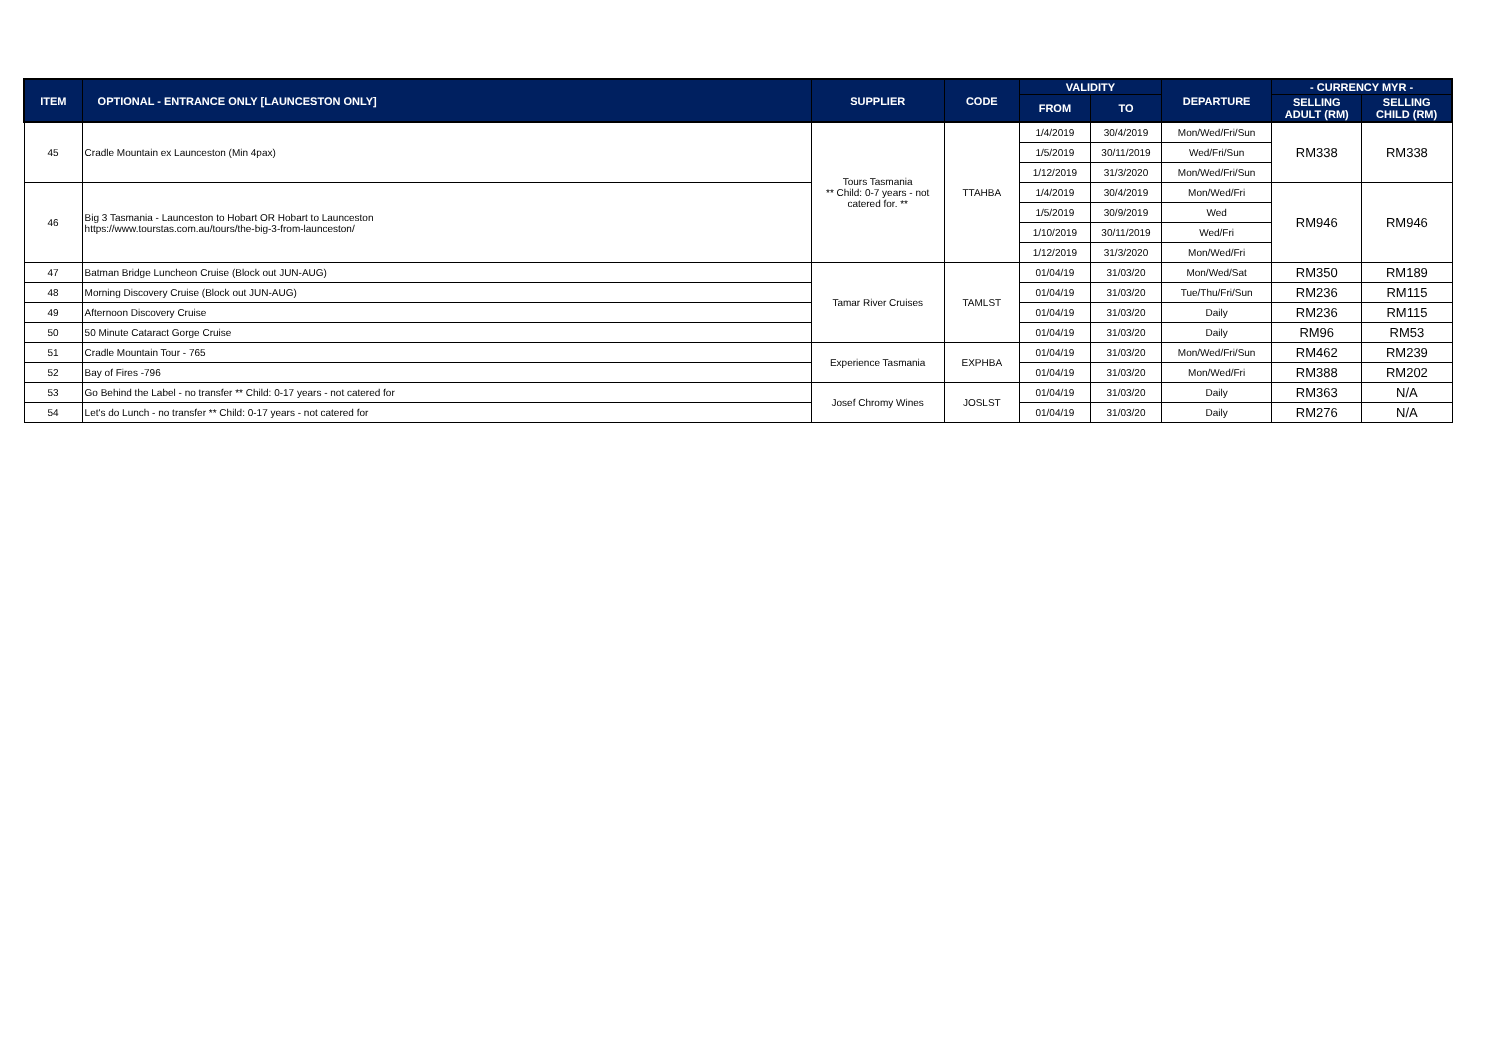| ITEM | OPTIONAL - ENTRANCE ONLY [LAUNCESTON ONLY] | SUPPLIER | CODE | VALIDITY | | DEPARTURE | - CURRENCY MYR - | |
| --- | --- | --- | --- | --- | --- | --- | --- | --- |
| | | | | FROM | TO | | SELLING ADULT (RM) | SELLING CHILD (RM) |
| 45 | Cradle Mountain ex Launceston (Min 4pax) | Tours Tasmania ** Child: 0-7 years - not catered for. ** | TTAHBA | 1/4/2019 | 30/4/2019 | Mon/Wed/Fri/Sun | RM338 | RM338 |
| | | | | 1/5/2019 | 30/11/2019 | Wed/Fri/Sun | | |
| | | | | 1/12/2019 | 31/3/2020 | Mon/Wed/Fri/Sun | | |
| 46 | Big 3 Tasmania - Launceston to Hobart OR Hobart to Launceston https://www.tourstas.com.au/tours/the-big-3-from-launceston/ | | | 1/4/2019 | 30/4/2019 | Mon/Wed/Fri | RM946 | RM946 |
| | | | | 1/5/2019 | 30/9/2019 | Wed | | |
| | | | | 1/10/2019 | 30/11/2019 | Wed/Fri | | |
| | | | | 1/12/2019 | 31/3/2020 | Mon/Wed/Fri | | |
| 47 | Batman Bridge Luncheon Cruise (Block out JUN-AUG) | Tamar River Cruises | TAMLST | 01/04/19 | 31/03/20 | Mon/Wed/Sat | RM350 | RM189 |
| 48 | Morning Discovery Cruise (Block out JUN-AUG) | | | 01/04/19 | 31/03/20 | Tue/Thu/Fri/Sun | RM236 | RM115 |
| 49 | Afternoon Discovery Cruise | | | 01/04/19 | 31/03/20 | Daily | RM236 | RM115 |
| 50 | 50 Minute Cataract Gorge Cruise | | | 01/04/19 | 31/03/20 | Daily | RM96 | RM53 |
| 51 | Cradle Mountain Tour - 765 | Experience Tasmania | EXPHBA | 01/04/19 | 31/03/20 | Mon/Wed/Fri/Sun | RM462 | RM239 |
| 52 | Bay of Fires -796 | | | 01/04/19 | 31/03/20 | Mon/Wed/Fri | RM388 | RM202 |
| 53 | Go Behind the Label - no transfer ** Child: 0-17 years - not catered for | Josef Chromy Wines | JOSLST | 01/04/19 | 31/03/20 | Daily | RM363 | N/A |
| 54 | Let's do Lunch - no transfer ** Child: 0-17 years - not catered for | | | 01/04/19 | 31/03/20 | Daily | RM276 | N/A |